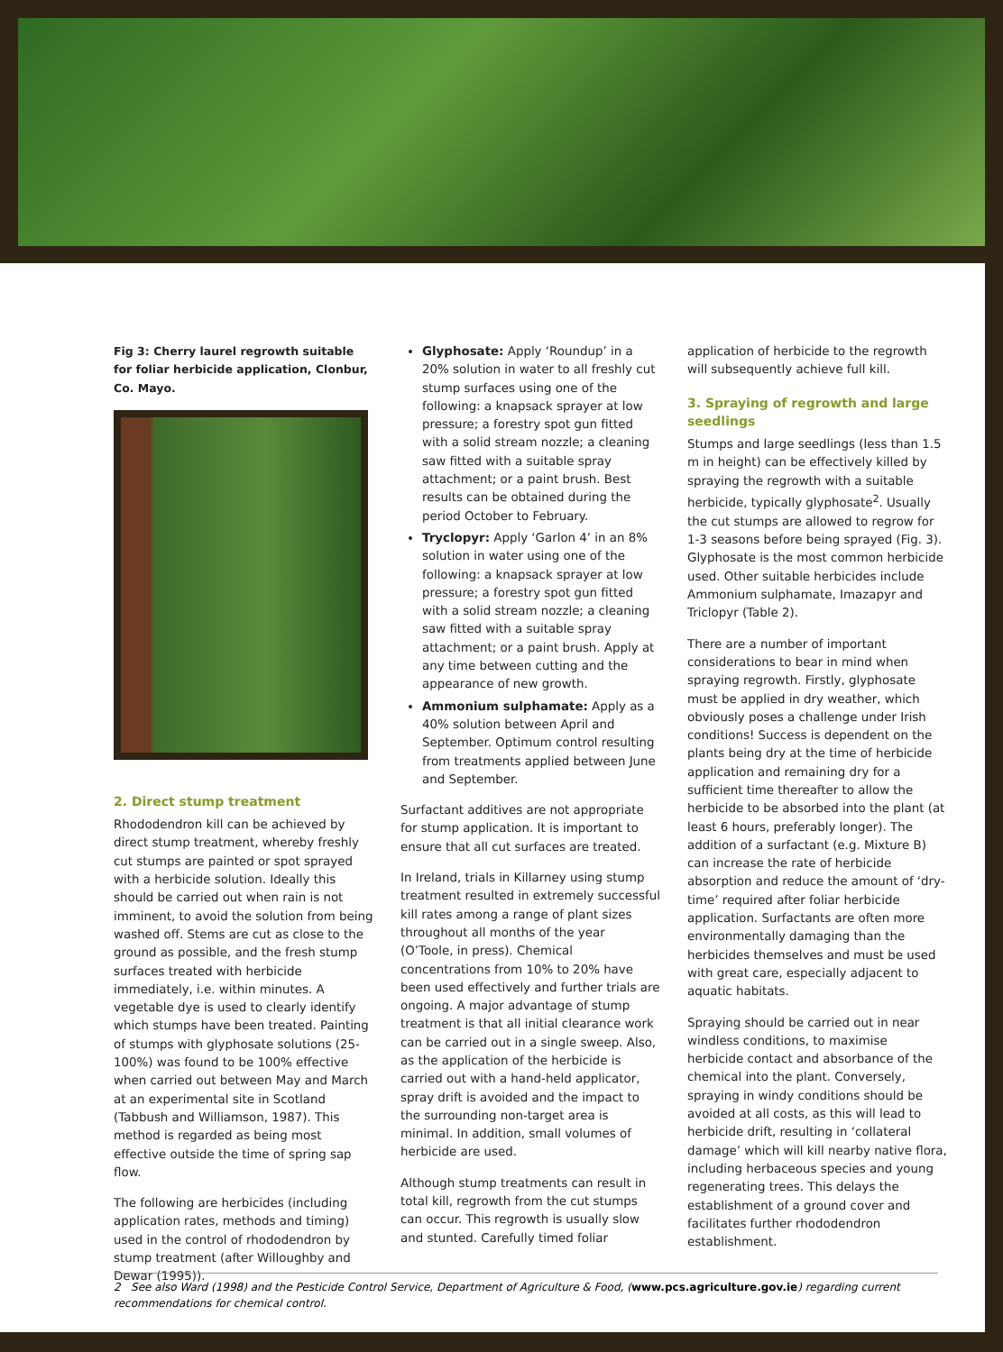Fig 3: Cherry laurel regrowth suitable for foliar herbicide application, Clonbur, Co. Mayo.
2. Direct stump treatment
Rhododendron kill can be achieved by direct stump treatment, whereby freshly cut stumps are painted or spot sprayed with a herbicide solution. Ideally this should be carried out when rain is not imminent, to avoid the solution from being washed off. Stems are cut as close to the ground as possible, and the fresh stump surfaces treated with herbicide immediately, i.e. within minutes. A vegetable dye is used to clearly identify which stumps have been treated. Painting of stumps with glyphosate solutions (25-100%) was found to be 100% effective when carried out between May and March at an experimental site in Scotland (Tabbush and Williamson, 1987). This method is regarded as being most effective outside the time of spring sap flow.
The following are herbicides (including application rates, methods and timing) used in the control of rhododendron by stump treatment (after Willoughby and Dewar (1995)).
Glyphosate: Apply ‘Roundup’ in a 20% solution in water to all freshly cut stump surfaces using one of the following: a knapsack sprayer at low pressure; a forestry spot gun fitted with a solid stream nozzle; a cleaning saw fitted with a suitable spray attachment; or a paint brush. Best results can be obtained during the period October to February.
Tryclopyr: Apply ‘Garlon 4’ in an 8% solution in water using one of the following: a knapsack sprayer at low pressure; a forestry spot gun fitted with a solid stream nozzle; a cleaning saw fitted with a suitable spray attachment; or a paint brush. Apply at any time between cutting and the appearance of new growth.
Ammonium sulphamate: Apply as a 40% solution between April and September. Optimum control resulting from treatments applied between June and September.
Surfactant additives are not appropriate for stump application. It is important to ensure that all cut surfaces are treated.
In Ireland, trials in Killarney using stump treatment resulted in extremely successful kill rates among a range of plant sizes throughout all months of the year (O’Toole, in press). Chemical concentrations from 10% to 20% have been used effectively and further trials are ongoing. A major advantage of stump treatment is that all initial clearance work can be carried out in a single sweep. Also, as the application of the herbicide is carried out with a hand-held applicator, spray drift is avoided and the impact to the surrounding non-target area is minimal. In addition, small volumes of herbicide are used.
Although stump treatments can result in total kill, regrowth from the cut stumps can occur. This regrowth is usually slow and stunted. Carefully timed foliar
application of herbicide to the regrowth will subsequently achieve full kill.
3. Spraying of regrowth and large seedlings
Stumps and large seedlings (less than 1.5 m in height) can be effectively killed by spraying the regrowth with a suitable herbicide, typically glyphosate<sup>2</sup>. Usually the cut stumps are allowed to regrow for 1-3 seasons before being sprayed (Fig. 3). Glyphosate is the most common herbicide used. Other suitable herbicides include Ammonium sulphamate, Imazapyr and Triclopyr (Table 2).
There are a number of important considerations to bear in mind when spraying regrowth. Firstly, glyphosate must be applied in dry weather, which obviously poses a challenge under Irish conditions! Success is dependent on the plants being dry at the time of herbicide application and remaining dry for a sufficient time thereafter to allow the herbicide to be absorbed into the plant (at least 6 hours, preferably longer). The addition of a surfactant (e.g. Mixture B) can increase the rate of herbicide absorption and reduce the amount of ‘dry-time’ required after foliar herbicide application. Surfactants are often more environmentally damaging than the herbicides themselves and must be used with great care, especially adjacent to aquatic habitats.
Spraying should be carried out in near windless conditions, to maximise herbicide contact and absorbance of the chemical into the plant. Conversely, spraying in windy conditions should be avoided at all costs, as this will lead to herbicide drift, resulting in ‘collateral damage’ which will kill nearby native flora, including herbaceous species and young regenerating trees. This delays the establishment of a ground cover and facilitates further rhododendron establishment.
2 See also Ward (1998) and the Pesticide Control Service, Department of Agriculture & Food, (www.pcs.agriculture.gov.ie) regarding current recommendations for chemical control.